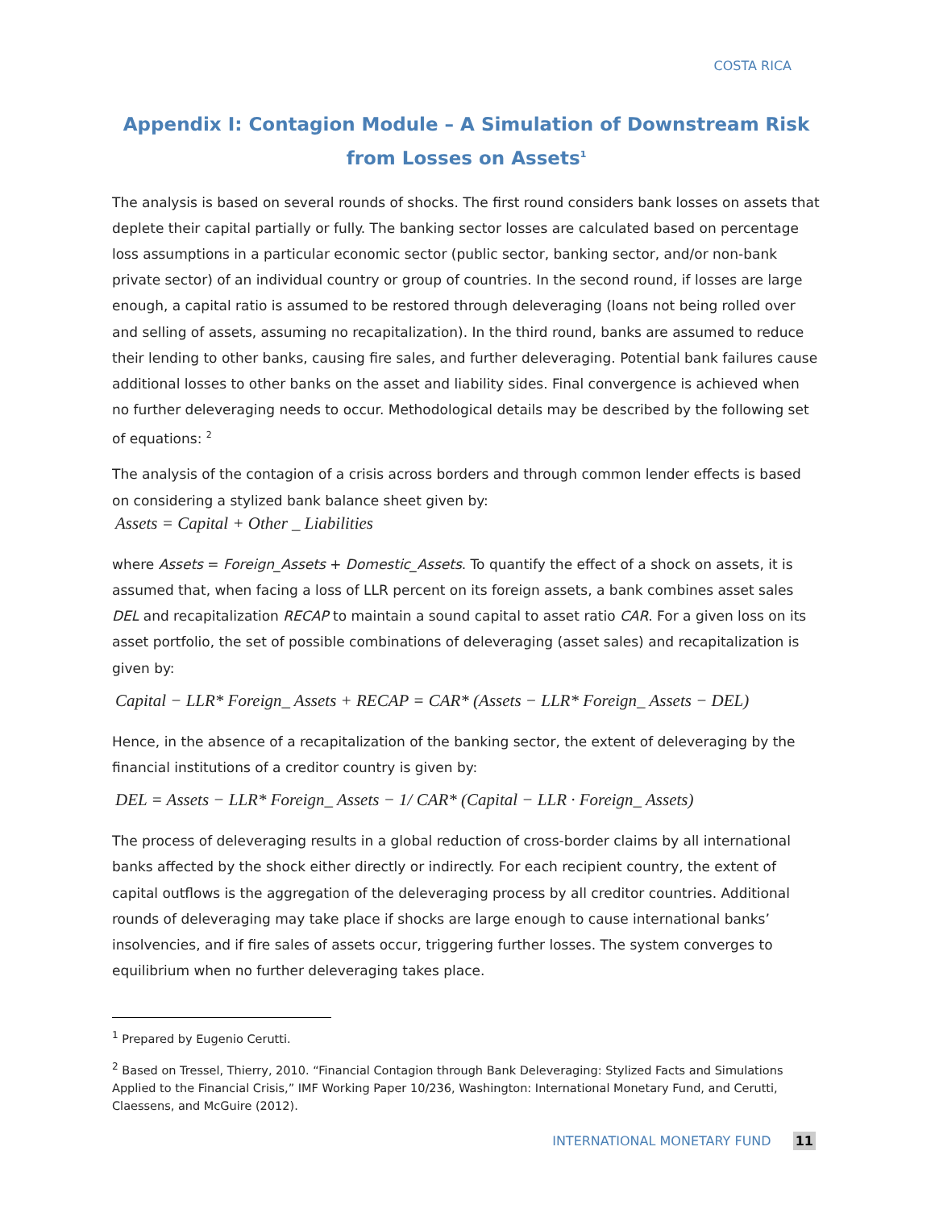COSTA RICA
Appendix I: Contagion Module – A Simulation of Downstream Risk
from Losses on Assets<sup>1</sup>
The analysis is based on several rounds of shocks. The first round considers bank losses on assets that deplete their capital partially or fully. The banking sector losses are calculated based on percentage loss assumptions in a particular economic sector (public sector, banking sector, and/or non-bank private sector) of an individual country or group of countries. In the second round, if losses are large enough, a capital ratio is assumed to be restored through deleveraging (loans not being rolled over and selling of assets, assuming no recapitalization). In the third round, banks are assumed to reduce their lending to other banks, causing fire sales, and further deleveraging. Potential bank failures cause additional losses to other banks on the asset and liability sides. Final convergence is achieved when no further deleveraging needs to occur. Methodological details may be described by the following set of equations: <sup>2</sup>
The analysis of the contagion of a crisis across borders and through common lender effects is based on considering a stylized bank balance sheet given by:
Assets = Capital + Other _ Liabilities
where Assets = Foreign_Assets + Domestic_Assets. To quantify the effect of a shock on assets, it is assumed that, when facing a loss of LLR percent on its foreign assets, a bank combines asset sales DEL and recapitalization RECAP to maintain a sound capital to asset ratio CAR. For a given loss on its asset portfolio, the set of possible combinations of deleveraging (asset sales) and recapitalization is given by:
Capital − LLR* Foreign_ Assets + RECAP = CAR* (Assets − LLR* Foreign_ Assets − DEL)
Hence, in the absence of a recapitalization of the banking sector, the extent of deleveraging by the financial institutions of a creditor country is given by:
DEL = Assets − LLR* Foreign_ Assets − 1/ CAR* (Capital − LLR · Foreign_ Assets)
The process of deleveraging results in a global reduction of cross-border claims by all international banks affected by the shock either directly or indirectly. For each recipient country, the extent of capital outflows is the aggregation of the deleveraging process by all creditor countries. Additional rounds of deleveraging may take place if shocks are large enough to cause international banks’ insolvencies, and if fire sales of assets occur, triggering further losses. The system converges to equilibrium when no further deleveraging takes place.
<sup>1</sup> Prepared by Eugenio Cerutti.
<sup>2</sup> Based on Tressel, Thierry, 2010. “Financial Contagion through Bank Deleveraging: Stylized Facts and Simulations Applied to the Financial Crisis,” IMF Working Paper 10/236, Washington: International Monetary Fund, and Cerutti, Claessens, and McGuire (2012).
INTERNATIONAL MONETARY FUND 11